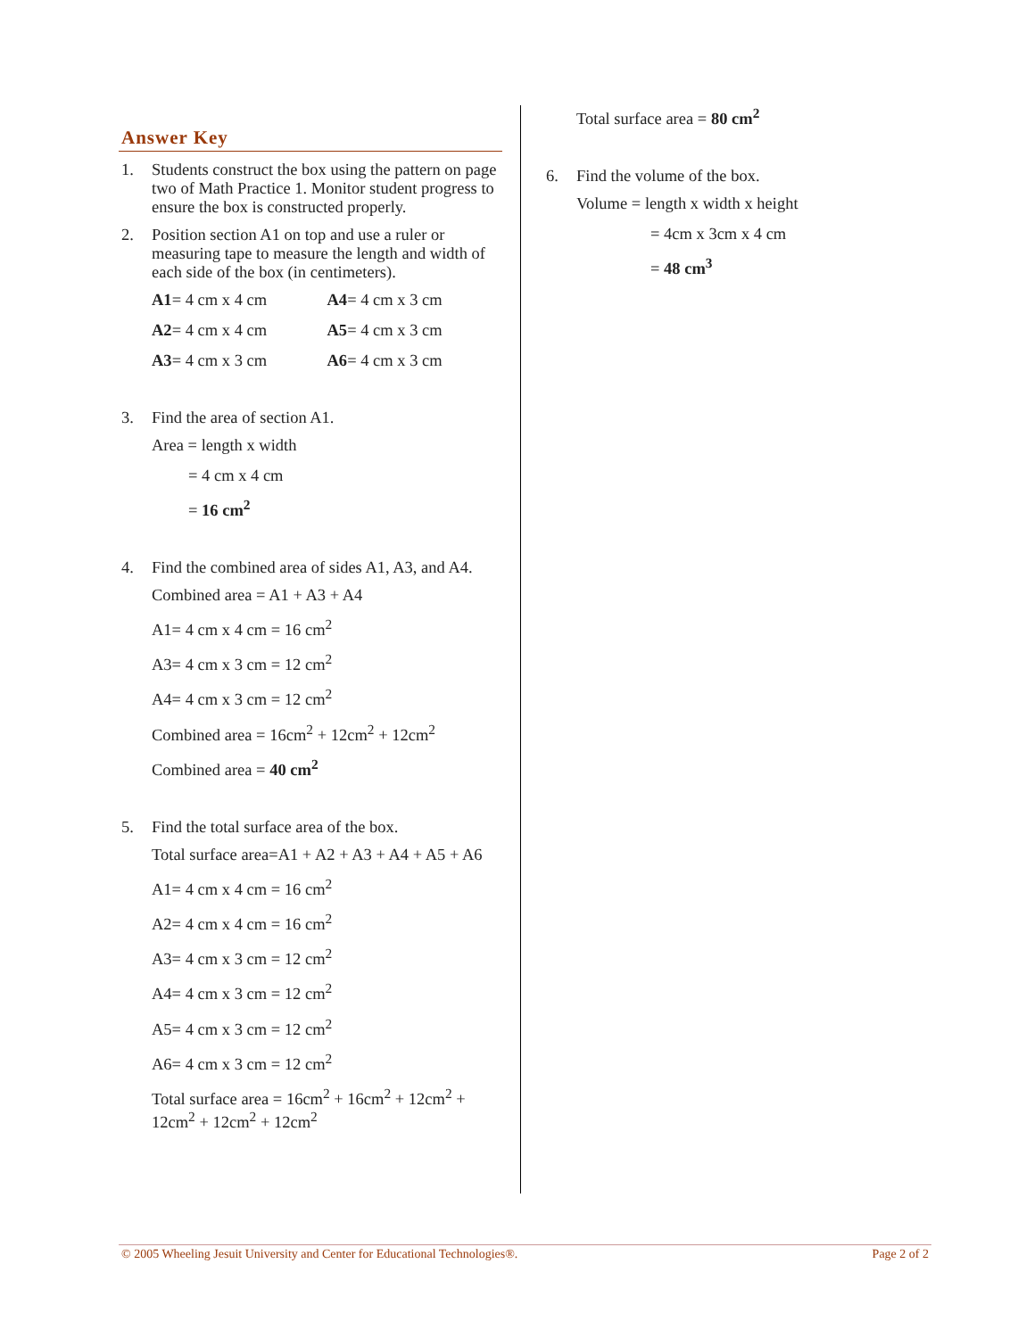Answer Key
1. Students construct the box using the pattern on page two of Math Practice 1. Monitor student progress to ensure the box is constructed properly.
2. Position section A1 on top and use a ruler or measuring tape to measure the length and width of each side of the box (in centimeters).
A1= 4 cm x 4 cm A4= 4 cm x 3 cm
A2= 4 cm x 4 cm A5= 4 cm x 3 cm
A3= 4 cm x 3 cm A6= 4 cm x 3 cm
3. Find the area of section A1.
Area = length x width
= 4 cm x 4 cm
= 16 cm<sup>2</sup>
4. Find the combined area of sides A1, A3, and A4.
Combined area = A1 + A3 + A4
A1= 4 cm x 4 cm = 16 cm<sup>2</sup>
A3= 4 cm x 3 cm = 12 cm<sup>2</sup>
A4= 4 cm x 3 cm = 12 cm<sup>2</sup>
Combined area = 16cm<sup>2</sup> + 12cm<sup>2</sup> + 12cm<sup>2</sup>
Combined area = 40 cm<sup>2</sup>
5. Find the total surface area of the box.
Total surface area=A1 + A2 + A3 + A4 + A5 + A6
A1= 4 cm x 4 cm = 16 cm<sup>2</sup>
A2= 4 cm x 4 cm = 16 cm<sup>2</sup>
A3= 4 cm x 3 cm = 12 cm<sup>2</sup>
A4= 4 cm x 3 cm = 12 cm<sup>2</sup>
A5= 4 cm x 3 cm = 12 cm<sup>2</sup>
A6= 4 cm x 3 cm = 12 cm<sup>2</sup>
Total surface area = 16cm<sup>2</sup> + 16cm<sup>2</sup> + 12cm<sup>2</sup> + 12cm<sup>2</sup> + 12cm<sup>2</sup> + 12cm<sup>2</sup>
Total surface area = 80 cm<sup>2</sup>
6. Find the volume of the box.
Volume = length x width x height
= 4cm x 3cm x 4 cm
= 48 cm<sup>3</sup>
© 2005 Wheeling Jesuit University and Center for Educational Technologies®. Page 2 of 2